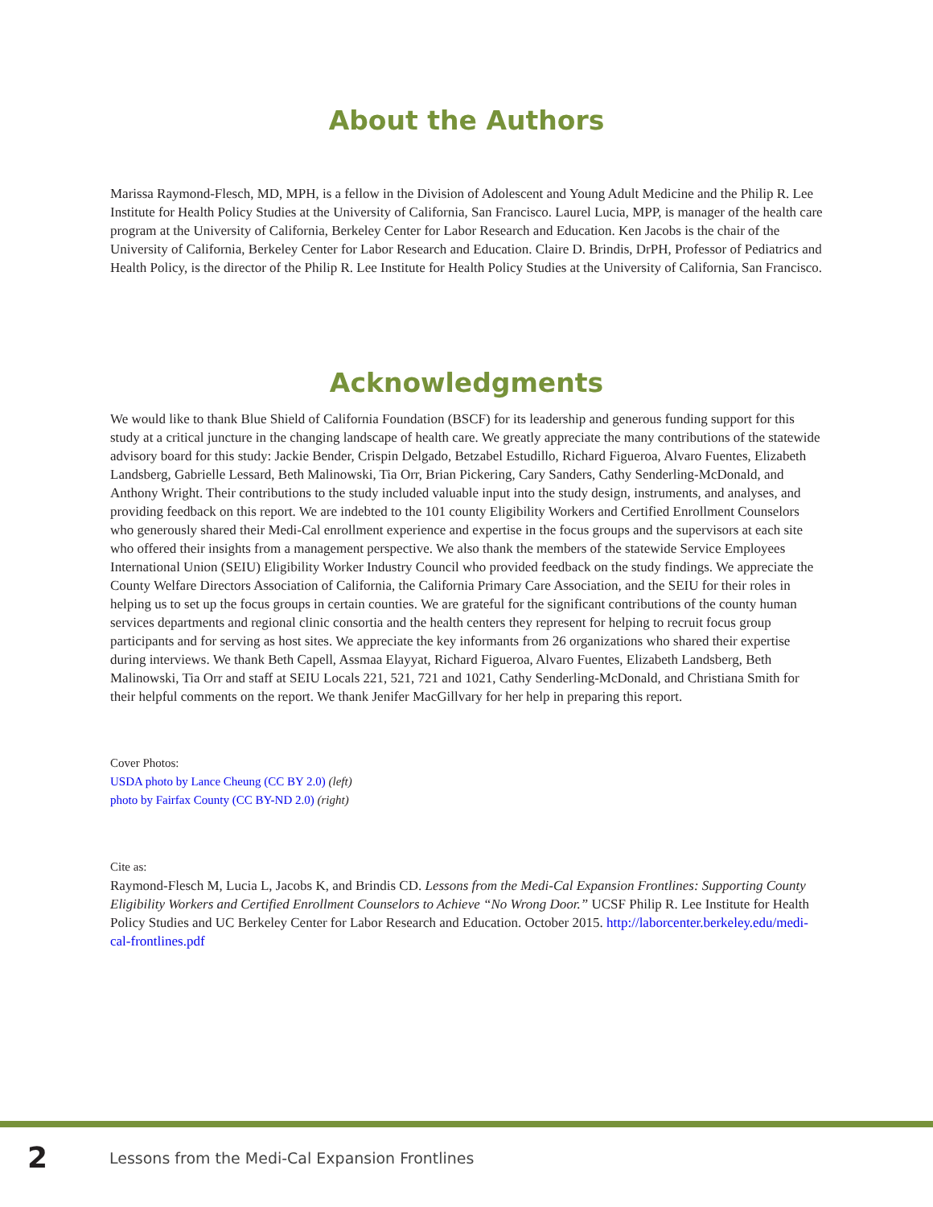About the Authors
Marissa Raymond-Flesch, MD, MPH, is a fellow in the Division of Adolescent and Young Adult Medicine and the Philip R. Lee Institute for Health Policy Studies at the University of California, San Francisco. Laurel Lucia, MPP, is manager of the health care program at the University of California, Berkeley Center for Labor Research and Education. Ken Jacobs is the chair of the University of California, Berkeley Center for Labor Research and Education. Claire D. Brindis, DrPH, Professor of Pediatrics and Health Policy, is the director of the Philip R. Lee Institute for Health Policy Studies at the University of California, San Francisco.
Acknowledgments
We would like to thank Blue Shield of California Foundation (BSCF) for its leadership and generous funding support for this study at a critical juncture in the changing landscape of health care. We greatly appreciate the many contributions of the statewide advisory board for this study: Jackie Bender, Crispin Delgado, Betzabel Estudillo, Richard Figueroa, Alvaro Fuentes, Elizabeth Landsberg, Gabrielle Lessard, Beth Malinowski, Tia Orr, Brian Pickering, Cary Sanders, Cathy Senderling-McDonald, and Anthony Wright. Their contributions to the study included valuable input into the study design, instruments, and analyses, and providing feedback on this report. We are indebted to the 101 county Eligibility Workers and Certified Enrollment Counselors who generously shared their Medi-Cal enrollment experience and expertise in the focus groups and the supervisors at each site who offered their insights from a management perspective. We also thank the members of the statewide Service Employees International Union (SEIU) Eligibility Worker Industry Council who provided feedback on the study findings. We appreciate the County Welfare Directors Association of California, the California Primary Care Association, and the SEIU for their roles in helping us to set up the focus groups in certain counties. We are grateful for the significant contributions of the county human services departments and regional clinic consortia and the health centers they represent for helping to recruit focus group participants and for serving as host sites. We appreciate the key informants from 26 organizations who shared their expertise during interviews. We thank Beth Capell, Assmaa Elayyat, Richard Figueroa, Alvaro Fuentes, Elizabeth Landsberg, Beth Malinowski, Tia Orr and staff at SEIU Locals 221, 521, 721 and 1021, Cathy Senderling-McDonald, and Christiana Smith for their helpful comments on the report. We thank Jenifer MacGillvary for her help in preparing this report.
Cover Photos:
USDA photo by Lance Cheung (CC BY 2.0) (left)
photo by Fairfax County (CC BY-ND 2.0) (right)
Cite as:
Raymond-Flesch M, Lucia L, Jacobs K, and Brindis CD. Lessons from the Medi-Cal Expansion Frontlines: Supporting County Eligibility Workers and Certified Enrollment Counselors to Achieve “No Wrong Door.” UCSF Philip R. Lee Institute for Health Policy Studies and UC Berkeley Center for Labor Research and Education. October 2015. http://laborcenter.berkeley.edu/medi-cal-frontlines.pdf
2 Lessons from the Medi-Cal Expansion Frontlines